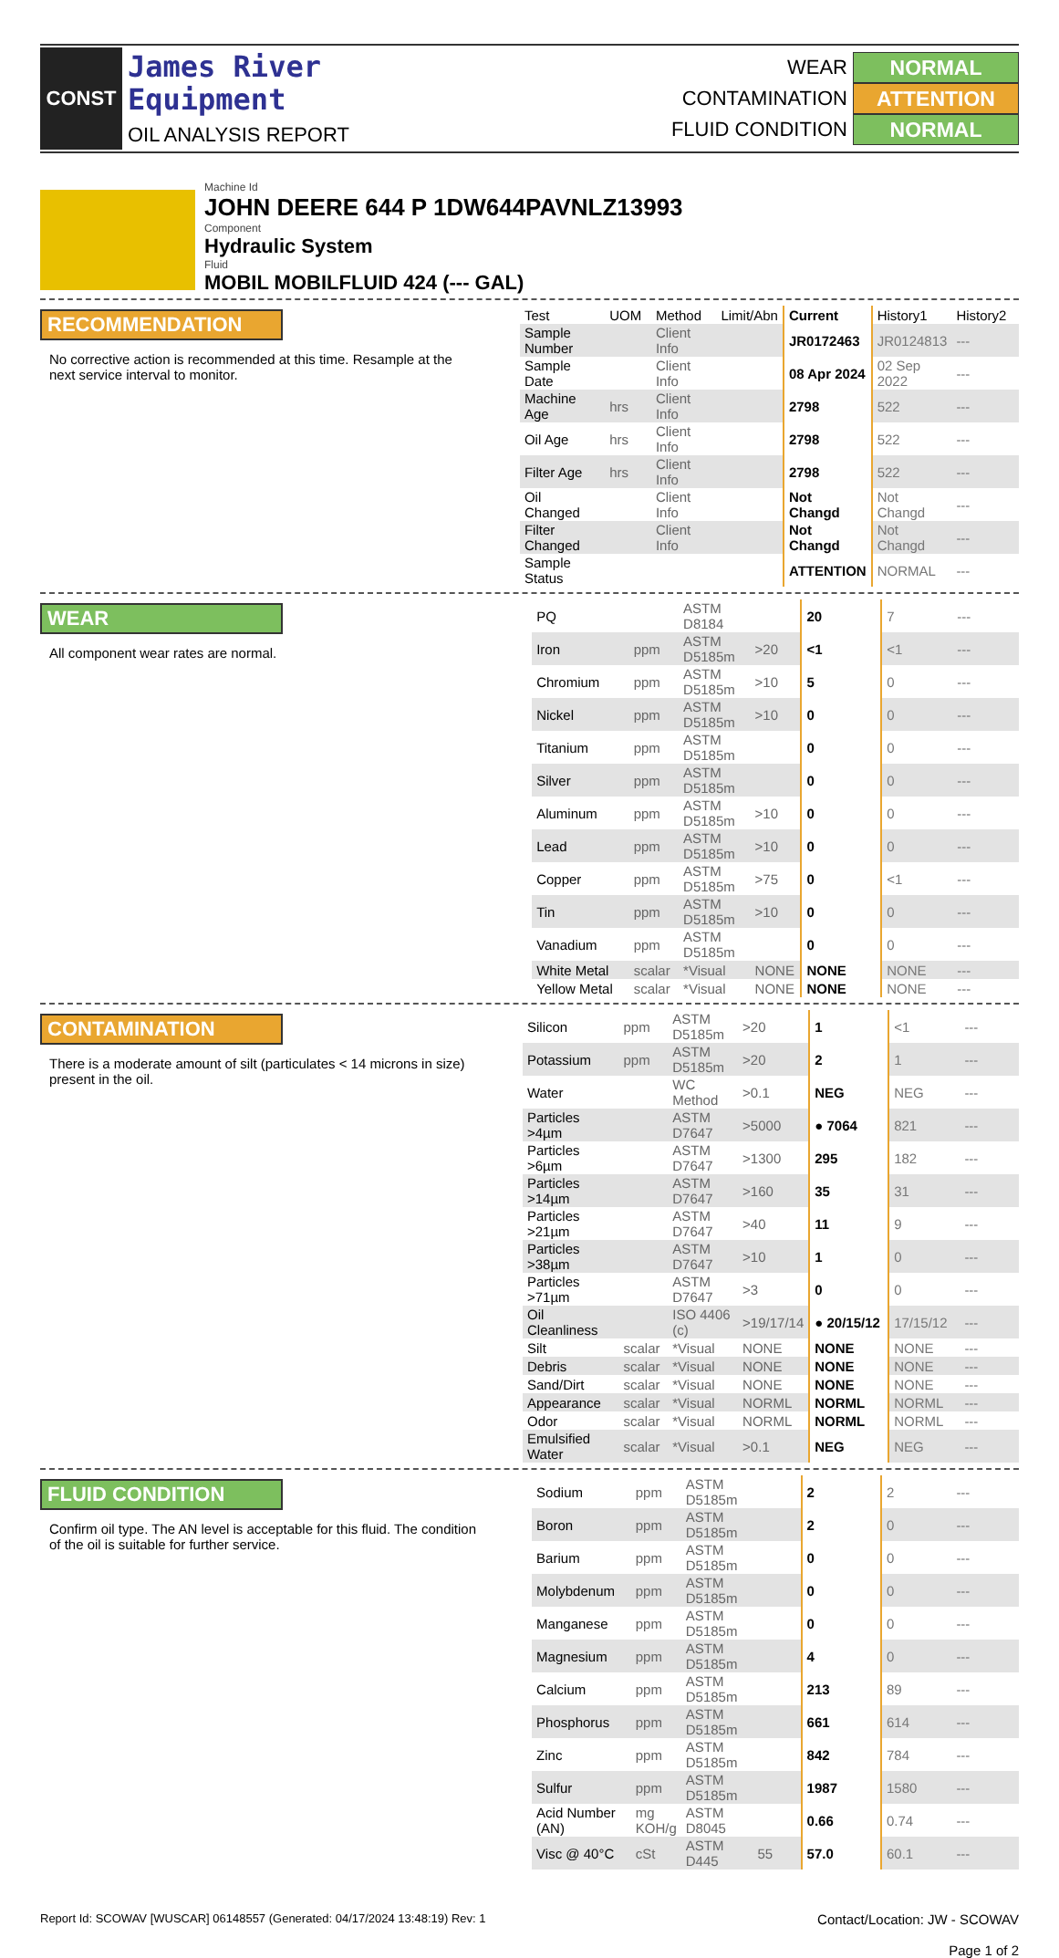CONST
James River
Equipment
OIL ANALYSIS REPORT
WEAR NORMAL
CONTAMINATION ATTENTION
FLUID CONDITION NORMAL
Machine Id
JOHN DEERE 644 P 1DW644PAVNLZ13993
Component
Hydraulic System
Fluid
MOBIL MOBILFLUID 424 (--- GAL)
RECOMMENDATION
No corrective action is recommended at this time. Resample at the next service interval to monitor.
| Test | UOM | Method | Limit/Abn | Current | History1 | History2 |
| --- | --- | --- | --- | --- | --- | --- |
| Sample Number | | Client Info | | JR0172463 | JR0124813 | --- |
| Sample Date | | Client Info | | 08 Apr 2024 | 02 Sep 2022 | --- |
| Machine Age | hrs | Client Info | | 2798 | 522 | --- |
| Oil Age | hrs | Client Info | | 2798 | 522 | --- |
| Filter Age | hrs | Client Info | | 2798 | 522 | --- |
| Oil Changed | | Client Info | | Not Changd | Not Changd | --- |
| Filter Changed | | Client Info | | Not Changd | Not Changd | --- |
| Sample Status | | | | ATTENTION | NORMAL | --- |
WEAR
All component wear rates are normal.
| PQ | | ASTM D8184 | | 20 | 7 | --- |
| Iron | ppm | ASTM D5185m | >20 | <1 | <1 | --- |
| Chromium | ppm | ASTM D5185m | >10 | 5 | 0 | --- |
| Nickel | ppm | ASTM D5185m | >10 | 0 | 0 | --- |
| Titanium | ppm | ASTM D5185m | | 0 | 0 | --- |
| Silver | ppm | ASTM D5185m | | 0 | 0 | --- |
| Aluminum | ppm | ASTM D5185m | >10 | 0 | 0 | --- |
| Lead | ppm | ASTM D5185m | >10 | 0 | 0 | --- |
| Copper | ppm | ASTM D5185m | >75 | 0 | <1 | --- |
| Tin | ppm | ASTM D5185m | >10 | 0 | 0 | --- |
| Vanadium | ppm | ASTM D5185m | | 0 | 0 | --- |
| White Metal | scalar | *Visual | NONE | NONE | NONE | --- |
| Yellow Metal | scalar | *Visual | NONE | NONE | NONE | --- |
CONTAMINATION
There is a moderate amount of silt (particulates < 14 microns in size) present in the oil.
| Silicon | ppm | ASTM D5185m | >20 | 1 | <1 | --- |
| Potassium | ppm | ASTM D5185m | >20 | 2 | 1 | --- |
| Water | | WC Method | >0.1 | NEG | NEG | --- |
| Particles >4µm | | ASTM D7647 | >5000 | ● 7064 | 821 | --- |
| Particles >6µm | | ASTM D7647 | >1300 | 295 | 182 | --- |
| Particles >14µm | | ASTM D7647 | >160 | 35 | 31 | --- |
| Particles >21µm | | ASTM D7647 | >40 | 11 | 9 | --- |
| Particles >38µm | | ASTM D7647 | >10 | 1 | 0 | --- |
| Particles >71µm | | ASTM D7647 | >3 | 0 | 0 | --- |
| Oil Cleanliness | | ISO 4406 (c) | >19/17/14 | ● 20/15/12 | 17/15/12 | --- |
| Silt | scalar | *Visual | NONE | NONE | NONE | --- |
| Debris | scalar | *Visual | NONE | NONE | NONE | --- |
| Sand/Dirt | scalar | *Visual | NONE | NONE | NONE | --- |
| Appearance | scalar | *Visual | NORML | NORML | NORML | --- |
| Odor | scalar | *Visual | NORML | NORML | NORML | --- |
| Emulsified Water | scalar | *Visual | >0.1 | NEG | NEG | --- |
FLUID CONDITION
Confirm oil type. The AN level is acceptable for this fluid. The condition of the oil is suitable for further service.
| Sodium | ppm | ASTM D5185m | | 2 | 2 | --- |
| Boron | ppm | ASTM D5185m | | 2 | 0 | --- |
| Barium | ppm | ASTM D5185m | | 0 | 0 | --- |
| Molybdenum | ppm | ASTM D5185m | | 0 | 0 | --- |
| Manganese | ppm | ASTM D5185m | | 0 | 0 | --- |
| Magnesium | ppm | ASTM D5185m | | 4 | 0 | --- |
| Calcium | ppm | ASTM D5185m | | 213 | 89 | --- |
| Phosphorus | ppm | ASTM D5185m | | 661 | 614 | --- |
| Zinc | ppm | ASTM D5185m | | 842 | 784 | --- |
| Sulfur | ppm | ASTM D5185m | | 1987 | 1580 | --- |
| Acid Number (AN) | mg KOH/g | ASTM D8045 | | 0.66 | 0.74 | --- |
| Visc @ 40°C | cSt | ASTM D445 | 55 | 57.0 | 60.1 | --- |
Report Id: SCOWAV [WUSCAR] 06148557 (Generated: 04/17/2024 13:48:19) Rev: 1
Contact/Location: JW - SCOWAV
Page 1 of 2